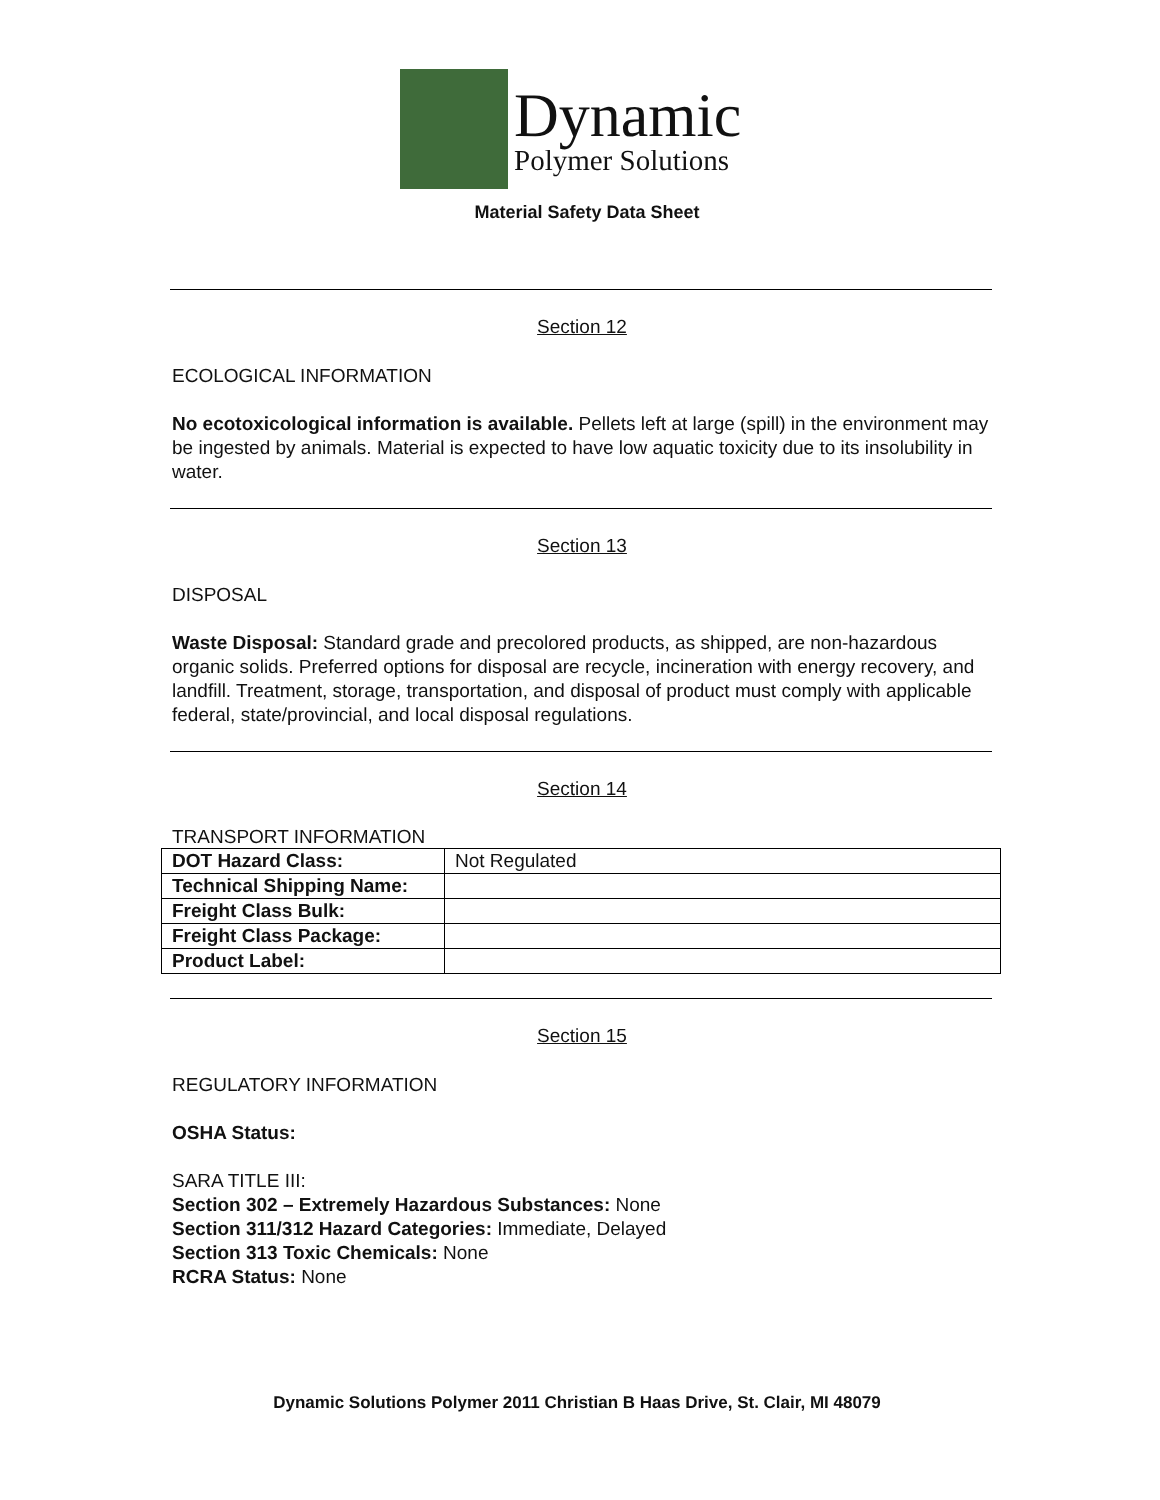Dynamic
Polymer Solutions
Material Safety Data Sheet
Section 12
ECOLOGICAL INFORMATION
No ecotoxicological information is available. Pellets left at large (spill) in the environment may be ingested by animals. Material is expected to have low aquatic toxicity due to its insolubility in water.
Section 13
DISPOSAL
Waste Disposal: Standard grade and precolored products, as shipped, are non-hazardous organic solids. Preferred options for disposal are recycle, incineration with energy recovery, and landfill. Treatment, storage, transportation, and disposal of product must comply with applicable federal, state/provincial, and local disposal regulations.
Section 14
TRANSPORT INFORMATION
| DOT Hazard Class: | Not Regulated |
| Technical Shipping Name: | |
| Freight Class Bulk: | |
| Freight Class Package: | |
| Product Label: | |
Section 15
REGULATORY INFORMATION
OSHA Status:
SARA TITLE III:
Section 302 – Extremely Hazardous Substances: None
Section 311/312 Hazard Categories: Immediate, Delayed
Section 313 Toxic Chemicals: None
RCRA Status: None
Dynamic Solutions Polymer 2011 Christian B Haas Drive, St. Clair, MI 48079